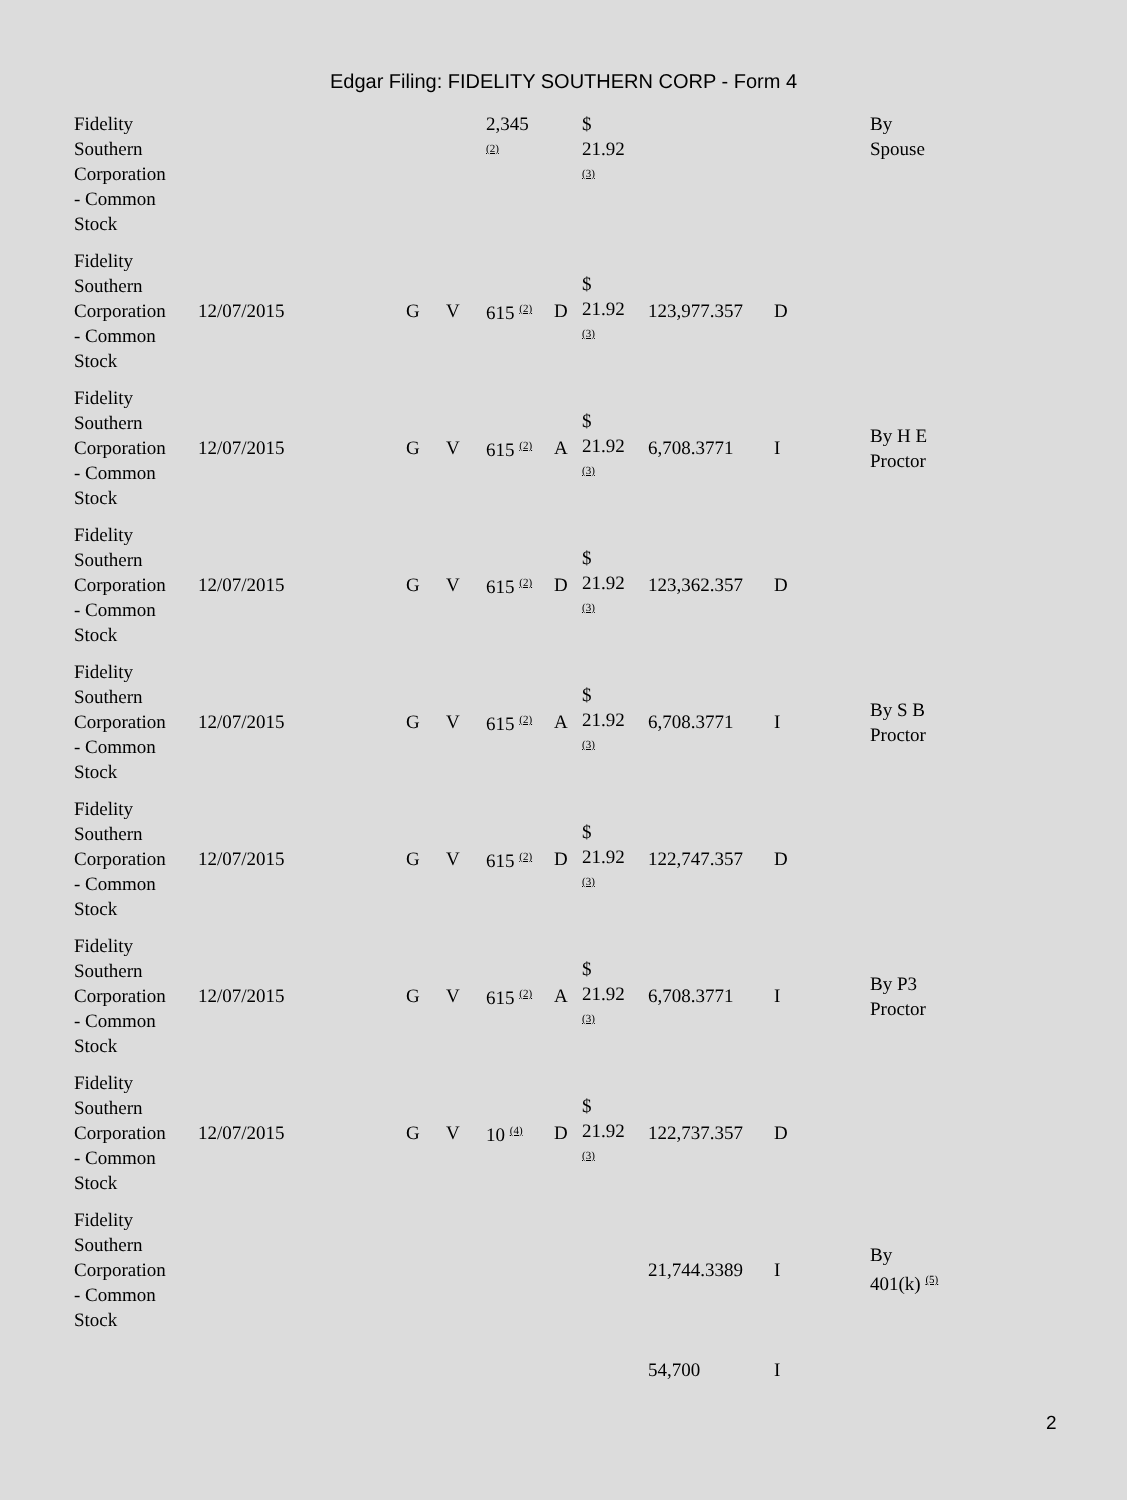Edgar Filing: FIDELITY SOUTHERN CORP - Form 4
| Fidelity Southern Corporation - Common Stock | | | | 2,345 <sup>(2)</sup> | | $ 21.92 <sup>(3)</sup> | | | By Spouse |
| Fidelity Southern Corporation - Common Stock | 12/07/2015 | G | V | 615 <sup>(2)</sup> | D | $ 21.92 <sup>(3)</sup> | 123,977.357 | D | |
| Fidelity Southern Corporation - Common Stock | 12/07/2015 | G | V | 615 <sup>(2)</sup> | A | $ 21.92 <sup>(3)</sup> | 6,708.3771 | I | By H E Proctor |
| Fidelity Southern Corporation - Common Stock | 12/07/2015 | G | V | 615 <sup>(2)</sup> | D | $ 21.92 <sup>(3)</sup> | 123,362.357 | D | |
| Fidelity Southern Corporation - Common Stock | 12/07/2015 | G | V | 615 <sup>(2)</sup> | A | $ 21.92 <sup>(3)</sup> | 6,708.3771 | I | By S B Proctor |
| Fidelity Southern Corporation - Common Stock | 12/07/2015 | G | V | 615 <sup>(2)</sup> | D | $ 21.92 <sup>(3)</sup> | 122,747.357 | D | |
| Fidelity Southern Corporation - Common Stock | 12/07/2015 | G | V | 615 <sup>(2)</sup> | A | $ 21.92 <sup>(3)</sup> | 6,708.3771 | I | By P3 Proctor |
| Fidelity Southern Corporation - Common Stock | 12/07/2015 | G | V | 10 <sup>(4)</sup> | D | $ 21.92 <sup>(3)</sup> | 122,737.357 | D | |
| Fidelity Southern Corporation - Common Stock | | | | | | | 21,744.3389 | I | By 401(k) <sup>(5)</sup> |
| | | | | | | | 54,700 | I | |
2